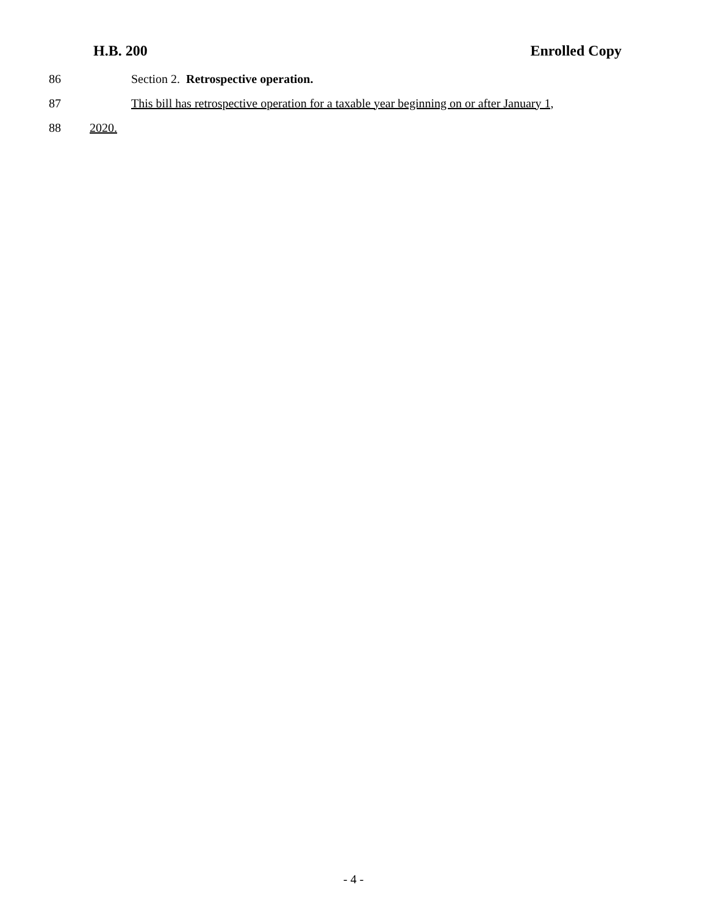H.B. 200 Enrolled Copy
86 Section 2. Retrospective operation.
87 This bill has retrospective operation for a taxable year beginning on or after January 1,
88 2020.
- 4 -